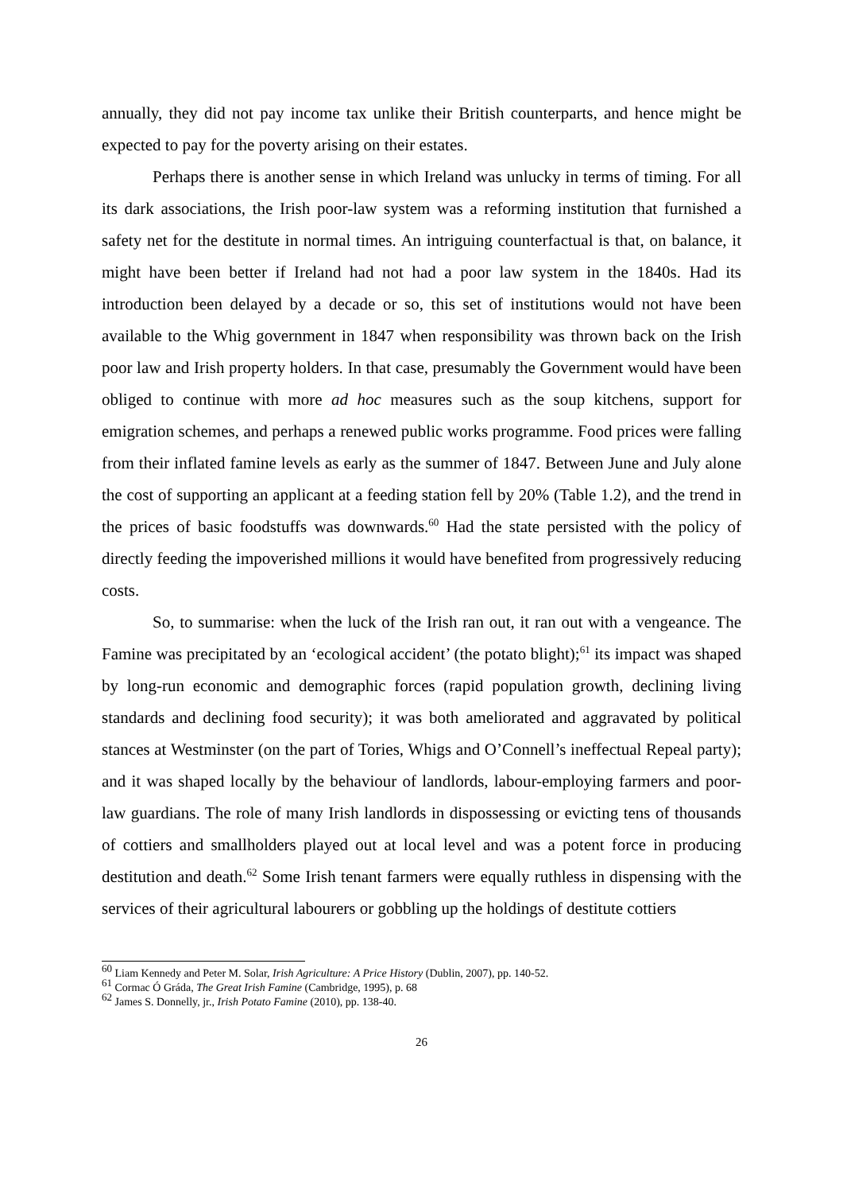annually, they did not pay income tax unlike their British counterparts, and hence might be expected to pay for the poverty arising on their estates.
Perhaps there is another sense in which Ireland was unlucky in terms of timing. For all its dark associations, the Irish poor-law system was a reforming institution that furnished a safety net for the destitute in normal times. An intriguing counterfactual is that, on balance, it might have been better if Ireland had not had a poor law system in the 1840s. Had its introduction been delayed by a decade or so, this set of institutions would not have been available to the Whig government in 1847 when responsibility was thrown back on the Irish poor law and Irish property holders. In that case, presumably the Government would have been obliged to continue with more ad hoc measures such as the soup kitchens, support for emigration schemes, and perhaps a renewed public works programme. Food prices were falling from their inflated famine levels as early as the summer of 1847. Between June and July alone the cost of supporting an applicant at a feeding station fell by 20% (Table 1.2), and the trend in the prices of basic foodstuffs was downwards.<sup>60</sup> Had the state persisted with the policy of directly feeding the impoverished millions it would have benefited from progressively reducing costs.
So, to summarise: when the luck of the Irish ran out, it ran out with a vengeance. The Famine was precipitated by an ‘ecological accident’ (the potato blight);<sup>61</sup> its impact was shaped by long-run economic and demographic forces (rapid population growth, declining living standards and declining food security); it was both ameliorated and aggravated by political stances at Westminster (on the part of Tories, Whigs and O’Connell’s ineffectual Repeal party); and it was shaped locally by the behaviour of landlords, labour-employing farmers and poor-law guardians. The role of many Irish landlords in dispossessing or evicting tens of thousands of cottiers and smallholders played out at local level and was a potent force in producing destitution and death.<sup>62</sup> Some Irish tenant farmers were equally ruthless in dispensing with the services of their agricultural labourers or gobbling up the holdings of destitute cottiers
<sup>60</sup> Liam Kennedy and Peter M. Solar, Irish Agriculture: A Price History (Dublin, 2007), pp. 140-52.
<sup>61</sup> Cormac Ó Gráda, The Great Irish Famine (Cambridge, 1995), p. 68
<sup>62</sup> James S. Donnelly, jr., Irish Potato Famine (2010), pp. 138-40.
26